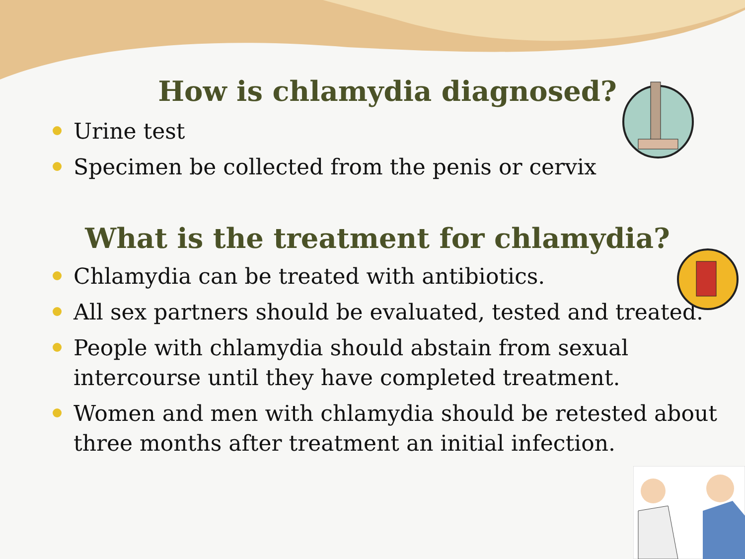How is chlamydia diagnosed?
Urine test
Specimen be collected from the penis or cervix
What is the treatment for chlamydia?
Chlamydia can be treated with antibiotics.
All sex partners should be evaluated, tested and treated.
People with chlamydia should abstain from sexual intercourse until they have completed treatment.
Women and men with chlamydia should be retested about three months after treatment an initial infection.